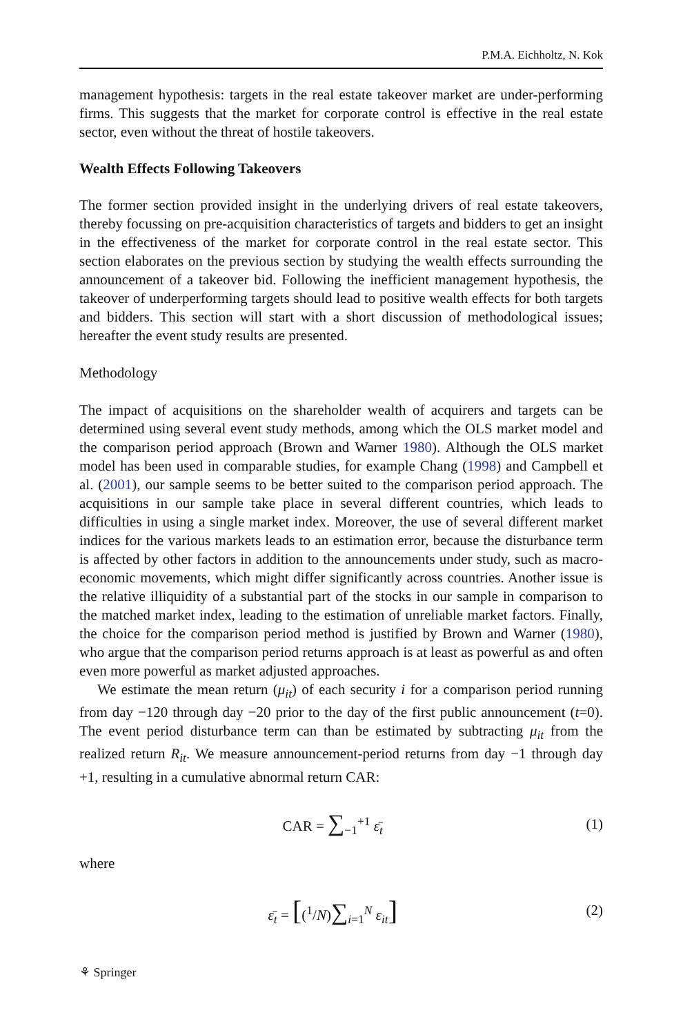P.M.A. Eichholtz, N. Kok
management hypothesis: targets in the real estate takeover market are under-performing firms. This suggests that the market for corporate control is effective in the real estate sector, even without the threat of hostile takeovers.
Wealth Effects Following Takeovers
The former section provided insight in the underlying drivers of real estate takeovers, thereby focussing on pre-acquisition characteristics of targets and bidders to get an insight in the effectiveness of the market for corporate control in the real estate sector. This section elaborates on the previous section by studying the wealth effects surrounding the announcement of a takeover bid. Following the inefficient management hypothesis, the takeover of underperforming targets should lead to positive wealth effects for both targets and bidders. This section will start with a short discussion of methodological issues; hereafter the event study results are presented.
Methodology
The impact of acquisitions on the shareholder wealth of acquirers and targets can be determined using several event study methods, among which the OLS market model and the comparison period approach (Brown and Warner 1980). Although the OLS market model has been used in comparable studies, for example Chang (1998) and Campbell et al. (2001), our sample seems to be better suited to the comparison period approach. The acquisitions in our sample take place in several different countries, which leads to difficulties in using a single market index. Moreover, the use of several different market indices for the various markets leads to an estimation error, because the disturbance term is affected by other factors in addition to the announcements under study, such as macro-economic movements, which might differ significantly across countries. Another issue is the relative illiquidity of a substantial part of the stocks in our sample in comparison to the matched market index, leading to the estimation of unreliable market factors. Finally, the choice for the comparison period method is justified by Brown and Warner (1980), who argue that the comparison period returns approach is at least as powerful as and often even more powerful as market adjusted approaches.
We estimate the mean return (μ<sub>it</sub>) of each security i for a comparison period running from day −120 through day −20 prior to the day of the first public announcement (t=0). The event period disturbance term can than be estimated by subtracting μ<sub>it</sub> from the realized return R<sub>it</sub>. We measure announcement-period returns from day −1 through day +1, resulting in a cumulative abnormal return CAR:
CAR = ∑<sub>−1</sub><sup>+1</sup> ε̄<sub>t</sub> (1)
where
ε̄<sub>t</sub> = [(<sup>1</sup>/N)∑<sub>i=1</sub><sup>N</sup> ε<sub>it</sub>]
(2)
⚘ Springer